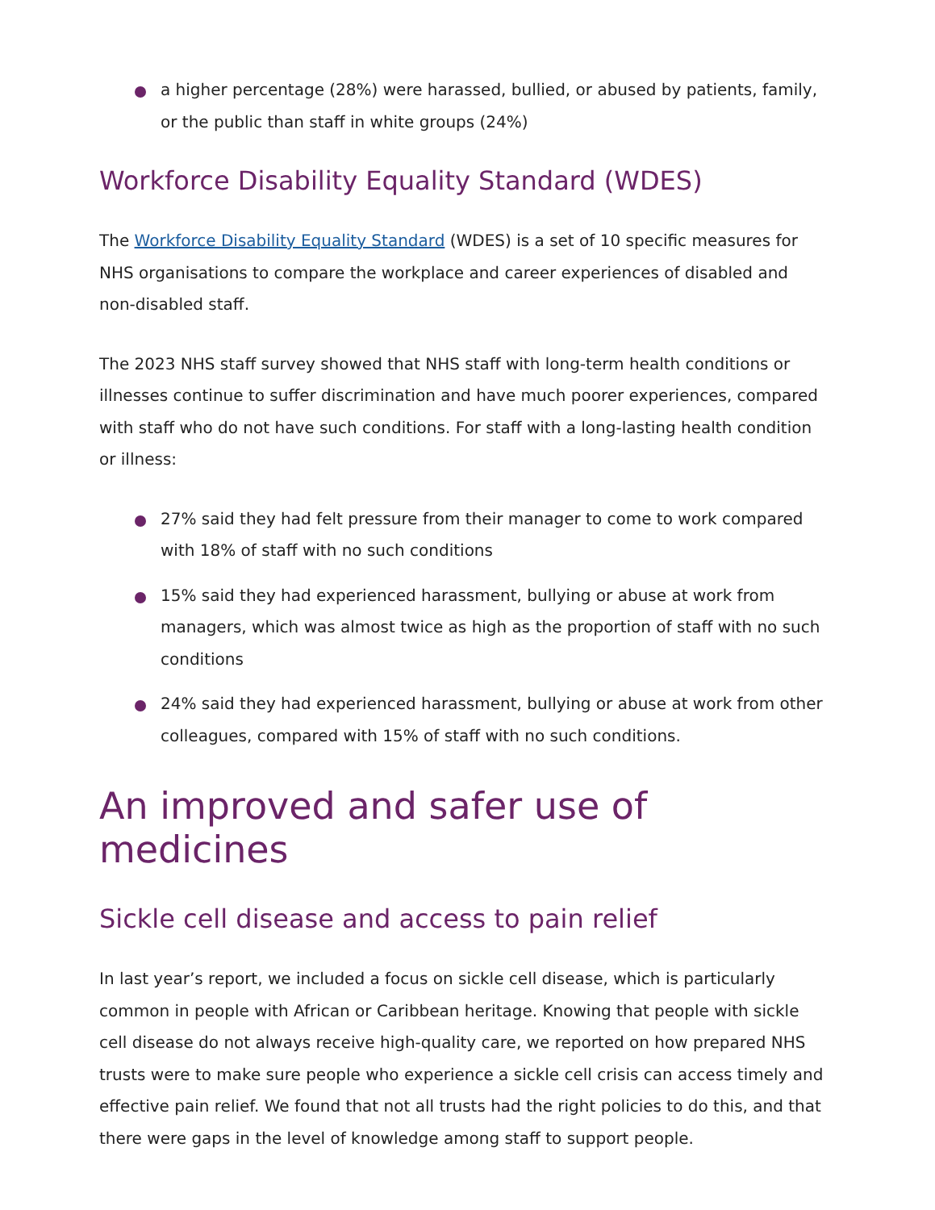a higher percentage (28%) were harassed, bullied, or abused by patients, family, or the public than staff in white groups (24%)
Workforce Disability Equality Standard (WDES)
The Workforce Disability Equality Standard (WDES) is a set of 10 specific measures for NHS organisations to compare the workplace and career experiences of disabled and non-disabled staff.
The 2023 NHS staff survey showed that NHS staff with long-term health conditions or illnesses continue to suffer discrimination and have much poorer experiences, compared with staff who do not have such conditions. For staff with a long-lasting health condition or illness:
27% said they had felt pressure from their manager to come to work compared with 18% of staff with no such conditions
15% said they had experienced harassment, bullying or abuse at work from managers, which was almost twice as high as the proportion of staff with no such conditions
24% said they had experienced harassment, bullying or abuse at work from other colleagues, compared with 15% of staff with no such conditions.
An improved and safer use of medicines
Sickle cell disease and access to pain relief
In last year’s report, we included a focus on sickle cell disease, which is particularly common in people with African or Caribbean heritage. Knowing that people with sickle cell disease do not always receive high-quality care, we reported on how prepared NHS trusts were to make sure people who experience a sickle cell crisis can access timely and effective pain relief. We found that not all trusts had the right policies to do this, and that there were gaps in the level of knowledge among staff to support people.